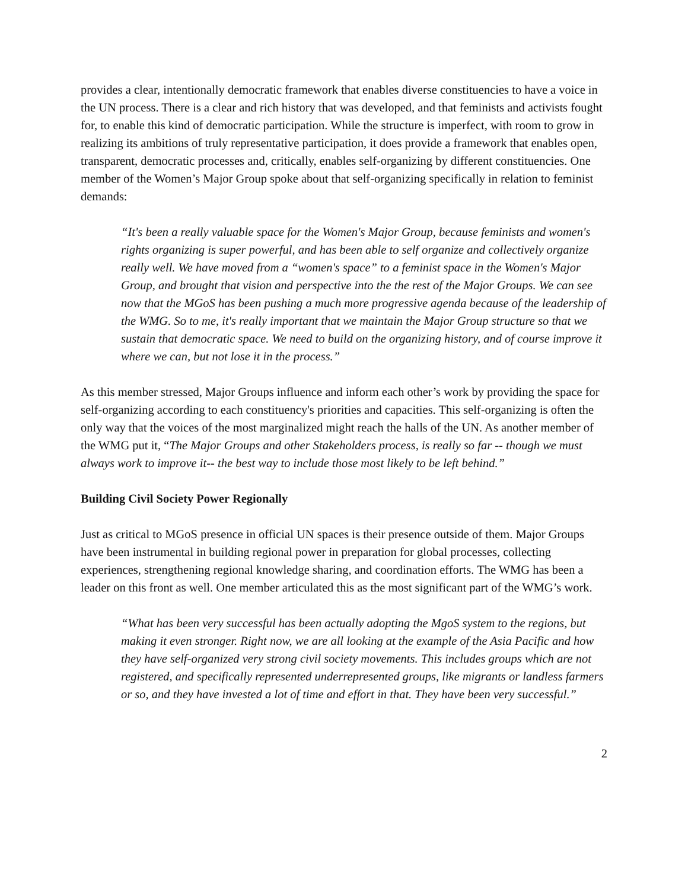provides a clear, intentionally democratic framework that enables diverse constituencies to have a voice in the UN process. There is a clear and rich history that was developed, and that feminists and activists fought for, to enable this kind of democratic participation. While the structure is imperfect, with room to grow in realizing its ambitions of truly representative participation, it does provide a framework that enables open, transparent, democratic processes and, critically, enables self-organizing by different constituencies. One member of the Women’s Major Group spoke about that self-organizing specifically in relation to feminist demands:
“It's been a really valuable space for the Women's Major Group, because feminists and women's rights organizing is super powerful, and has been able to self organize and collectively organize really well. We have moved from a “women's space” to a feminist space in the Women's Major Group, and brought that vision and perspective into the the rest of the Major Groups. We can see now that the MGoS has been pushing a much more progressive agenda because of the leadership of the WMG. So to me, it's really important that we maintain the Major Group structure so that we sustain that democratic space. We need to build on the organizing history, and of course improve it where we can, but not lose it in the process.”
As this member stressed, Major Groups influence and inform each other’s work by providing the space for self-organizing according to each constituency's priorities and capacities. This self-organizing is often the only way that the voices of the most marginalized might reach the halls of the UN. As another member of the WMG put it, “The Major Groups and other Stakeholders process, is really so far -- though we must always work to improve it-- the best way to include those most likely to be left behind.”
Building Civil Society Power Regionally
Just as critical to MGoS presence in official UN spaces is their presence outside of them. Major Groups have been instrumental in building regional power in preparation for global processes, collecting experiences, strengthening regional knowledge sharing, and coordination efforts. The WMG has been a leader on this front as well. One member articulated this as the most significant part of the WMG’s work.
“What has been very successful has been actually adopting the MgoS system to the regions, but making it even stronger. Right now, we are all looking at the example of the Asia Pacific and how they have self-organized very strong civil society movements. This includes groups which are not registered, and specifically represented underrepresented groups, like migrants or landless farmers or so, and they have invested a lot of time and effort in that. They have been very successful.”
2